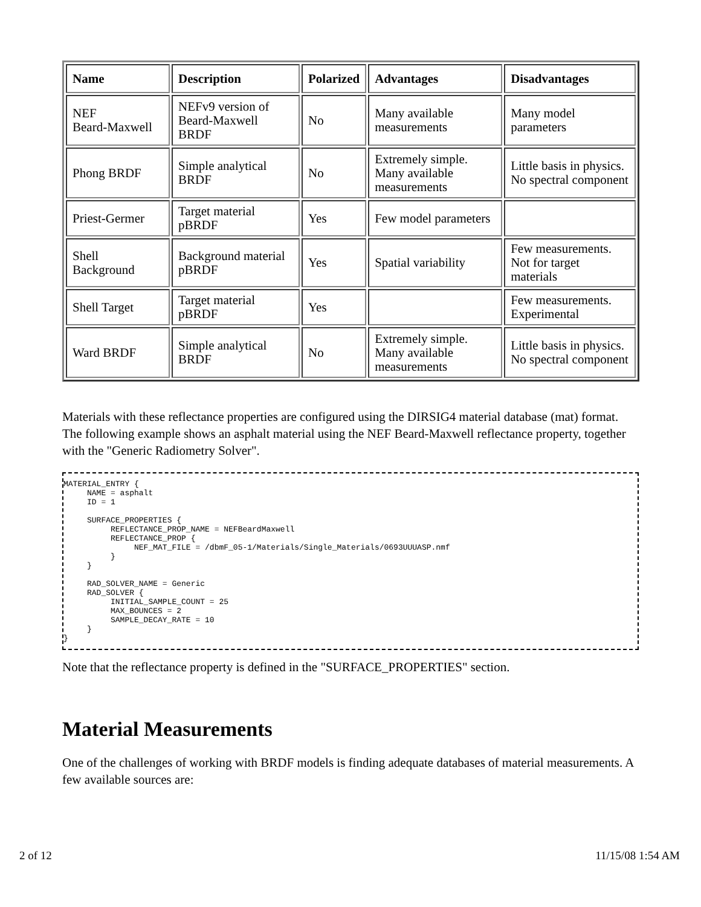| Name | Description | Polarized | Advantages | Disadvantages |
| --- | --- | --- | --- | --- |
| NEF Beard-Maxwell | NEFv9 version of Beard-Maxwell BRDF | No | Many available measurements | Many model parameters |
| Phong BRDF | Simple analytical BRDF | No | Extremely simple. Many available measurements | Little basis in physics. No spectral component |
| Priest-Germer | Target material pBRDF | Yes | Few model parameters | |
| Shell Background | Background material pBRDF | Yes | Spatial variability | Few measurements. Not for target materials |
| Shell Target | Target material pBRDF | Yes | | Few measurements. Experimental |
| Ward BRDF | Simple analytical BRDF | No | Extremely simple. Many available measurements | Little basis in physics. No spectral component |
Materials with these reflectance properties are configured using the DIRSIG4 material database (mat) format. The following example shows an asphalt material using the NEF Beard-Maxwell reflectance property, together with the "Generic Radiometry Solver".
MATERIAL_ENTRY {
     NAME = asphalt
     ID = 1

     SURFACE_PROPERTIES {
          REFLECTANCE_PROP_NAME = NEFBeardMaxwell
          REFLECTANCE_PROP {
               NEF_MAT_FILE = /dbmF_05-1/Materials/Single_Materials/0693UUUASP.nmf
          }
     }

     RAD_SOLVER_NAME = Generic
     RAD_SOLVER {
          INITIAL_SAMPLE_COUNT = 25
          MAX_BOUNCES = 2
          SAMPLE_DECAY_RATE = 10
     }
}
Note that the reflectance property is defined in the "SURFACE_PROPERTIES" section.
Material Measurements
One of the challenges of working with BRDF models is finding adequate databases of material measurements. A few available sources are:
2 of 12 11/15/08 1:54 AM